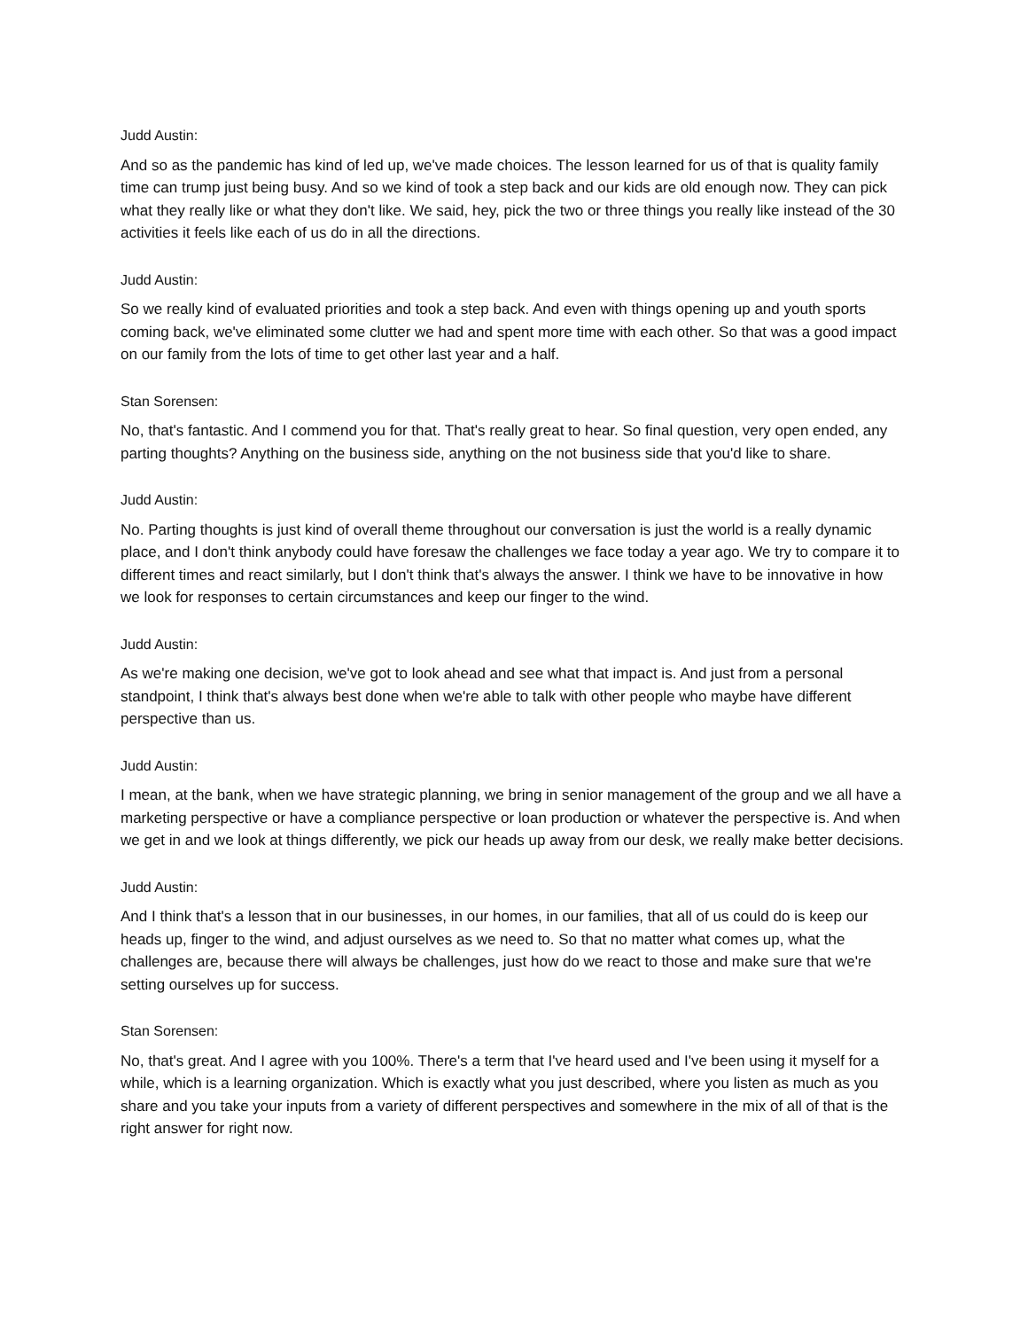Judd Austin:
And so as the pandemic has kind of led up, we've made choices. The lesson learned for us of that is quality family time can trump just being busy. And so we kind of took a step back and our kids are old enough now. They can pick what they really like or what they don't like. We said, hey, pick the two or three things you really like instead of the 30 activities it feels like each of us do in all the directions.
Judd Austin:
So we really kind of evaluated priorities and took a step back. And even with things opening up and youth sports coming back, we've eliminated some clutter we had and spent more time with each other. So that was a good impact on our family from the lots of time to get other last year and a half.
Stan Sorensen:
No, that's fantastic. And I commend you for that. That's really great to hear. So final question, very open ended, any parting thoughts? Anything on the business side, anything on the not business side that you'd like to share.
Judd Austin:
No. Parting thoughts is just kind of overall theme throughout our conversation is just the world is a really dynamic place, and I don't think anybody could have foresaw the challenges we face today a year ago. We try to compare it to different times and react similarly, but I don't think that's always the answer. I think we have to be innovative in how we look for responses to certain circumstances and keep our finger to the wind.
Judd Austin:
As we're making one decision, we've got to look ahead and see what that impact is. And just from a personal standpoint, I think that's always best done when we're able to talk with other people who maybe have different perspective than us.
Judd Austin:
I mean, at the bank, when we have strategic planning, we bring in senior management of the group and we all have a marketing perspective or have a compliance perspective or loan production or whatever the perspective is. And when we get in and we look at things differently, we pick our heads up away from our desk, we really make better decisions.
Judd Austin:
And I think that's a lesson that in our businesses, in our homes, in our families, that all of us could do is keep our heads up, finger to the wind, and adjust ourselves as we need to. So that no matter what comes up, what the challenges are, because there will always be challenges, just how do we react to those and make sure that we're setting ourselves up for success.
Stan Sorensen:
No, that's great. And I agree with you 100%. There's a term that I've heard used and I've been using it myself for a while, which is a learning organization. Which is exactly what you just described, where you listen as much as you share and you take your inputs from a variety of different perspectives and somewhere in the mix of all of that is the right answer for right now.